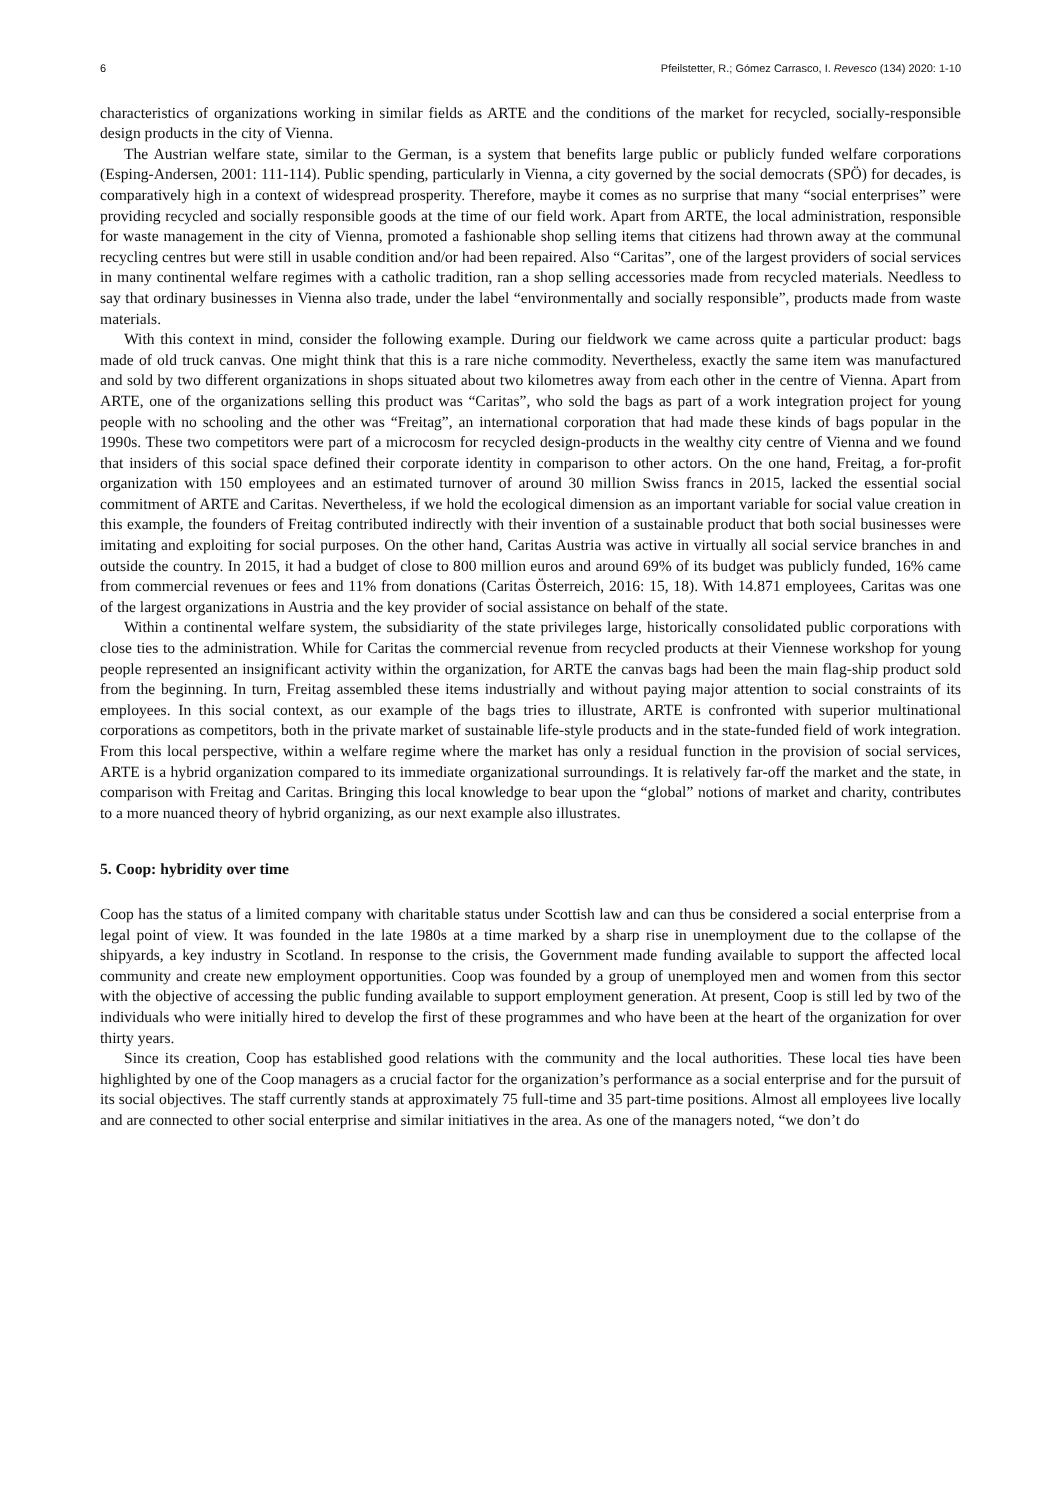6 Pfeilstetter, R.; Gómez Carrasco, I. Revesco (134) 2020: 1-10
characteristics of organizations working in similar fields as ARTE and the conditions of the market for recycled, socially-responsible design products in the city of Vienna.
The Austrian welfare state, similar to the German, is a system that benefits large public or publicly funded welfare corporations (Esping-Andersen, 2001: 111-114). Public spending, particularly in Vienna, a city governed by the social democrats (SPÖ) for decades, is comparatively high in a context of widespread prosperity. Therefore, maybe it comes as no surprise that many “social enterprises” were providing recycled and socially responsible goods at the time of our field work. Apart from ARTE, the local administration, responsible for waste management in the city of Vienna, promoted a fashionable shop selling items that citizens had thrown away at the communal recycling centres but were still in usable condition and/or had been repaired. Also “Caritas”, one of the largest providers of social services in many continental welfare regimes with a catholic tradition, ran a shop selling accessories made from recycled materials. Needless to say that ordinary businesses in Vienna also trade, under the label “environmentally and socially responsible”, products made from waste materials.
With this context in mind, consider the following example. During our fieldwork we came across quite a particular product: bags made of old truck canvas. One might think that this is a rare niche commodity. Nevertheless, exactly the same item was manufactured and sold by two different organizations in shops situated about two kilometres away from each other in the centre of Vienna. Apart from ARTE, one of the organizations selling this product was “Caritas”, who sold the bags as part of a work integration project for young people with no schooling and the other was “Freitag”, an international corporation that had made these kinds of bags popular in the 1990s. These two competitors were part of a microcosm for recycled design-products in the wealthy city centre of Vienna and we found that insiders of this social space defined their corporate identity in comparison to other actors. On the one hand, Freitag, a for-profit organization with 150 employees and an estimated turnover of around 30 million Swiss francs in 2015, lacked the essential social commitment of ARTE and Caritas. Nevertheless, if we hold the ecological dimension as an important variable for social value creation in this example, the founders of Freitag contributed indirectly with their invention of a sustainable product that both social businesses were imitating and exploiting for social purposes. On the other hand, Caritas Austria was active in virtually all social service branches in and outside the country. In 2015, it had a budget of close to 800 million euros and around 69% of its budget was publicly funded, 16% came from commercial revenues or fees and 11% from donations (Caritas Österreich, 2016: 15, 18). With 14.871 employees, Caritas was one of the largest organizations in Austria and the key provider of social assistance on behalf of the state.
Within a continental welfare system, the subsidiarity of the state privileges large, historically consolidated public corporations with close ties to the administration. While for Caritas the commercial revenue from recycled products at their Viennese workshop for young people represented an insignificant activity within the organization, for ARTE the canvas bags had been the main flag-ship product sold from the beginning. In turn, Freitag assembled these items industrially and without paying major attention to social constraints of its employees. In this social context, as our example of the bags tries to illustrate, ARTE is confronted with superior multinational corporations as competitors, both in the private market of sustainable life-style products and in the state-funded field of work integration. From this local perspective, within a welfare regime where the market has only a residual function in the provision of social services, ARTE is a hybrid organization compared to its immediate organizational surroundings. It is relatively far-off the market and the state, in comparison with Freitag and Caritas. Bringing this local knowledge to bear upon the “global” notions of market and charity, contributes to a more nuanced theory of hybrid organizing, as our next example also illustrates.
5. Coop: hybridity over time
Coop has the status of a limited company with charitable status under Scottish law and can thus be considered a social enterprise from a legal point of view. It was founded in the late 1980s at a time marked by a sharp rise in unemployment due to the collapse of the shipyards, a key industry in Scotland. In response to the crisis, the Government made funding available to support the affected local community and create new employment opportunities. Coop was founded by a group of unemployed men and women from this sector with the objective of accessing the public funding available to support employment generation. At present, Coop is still led by two of the individuals who were initially hired to develop the first of these programmes and who have been at the heart of the organization for over thirty years.
Since its creation, Coop has established good relations with the community and the local authorities. These local ties have been highlighted by one of the Coop managers as a crucial factor for the organization’s performance as a social enterprise and for the pursuit of its social objectives. The staff currently stands at approximately 75 full-time and 35 part-time positions. Almost all employees live locally and are connected to other social enterprise and similar initiatives in the area. As one of the managers noted, “we don’t do